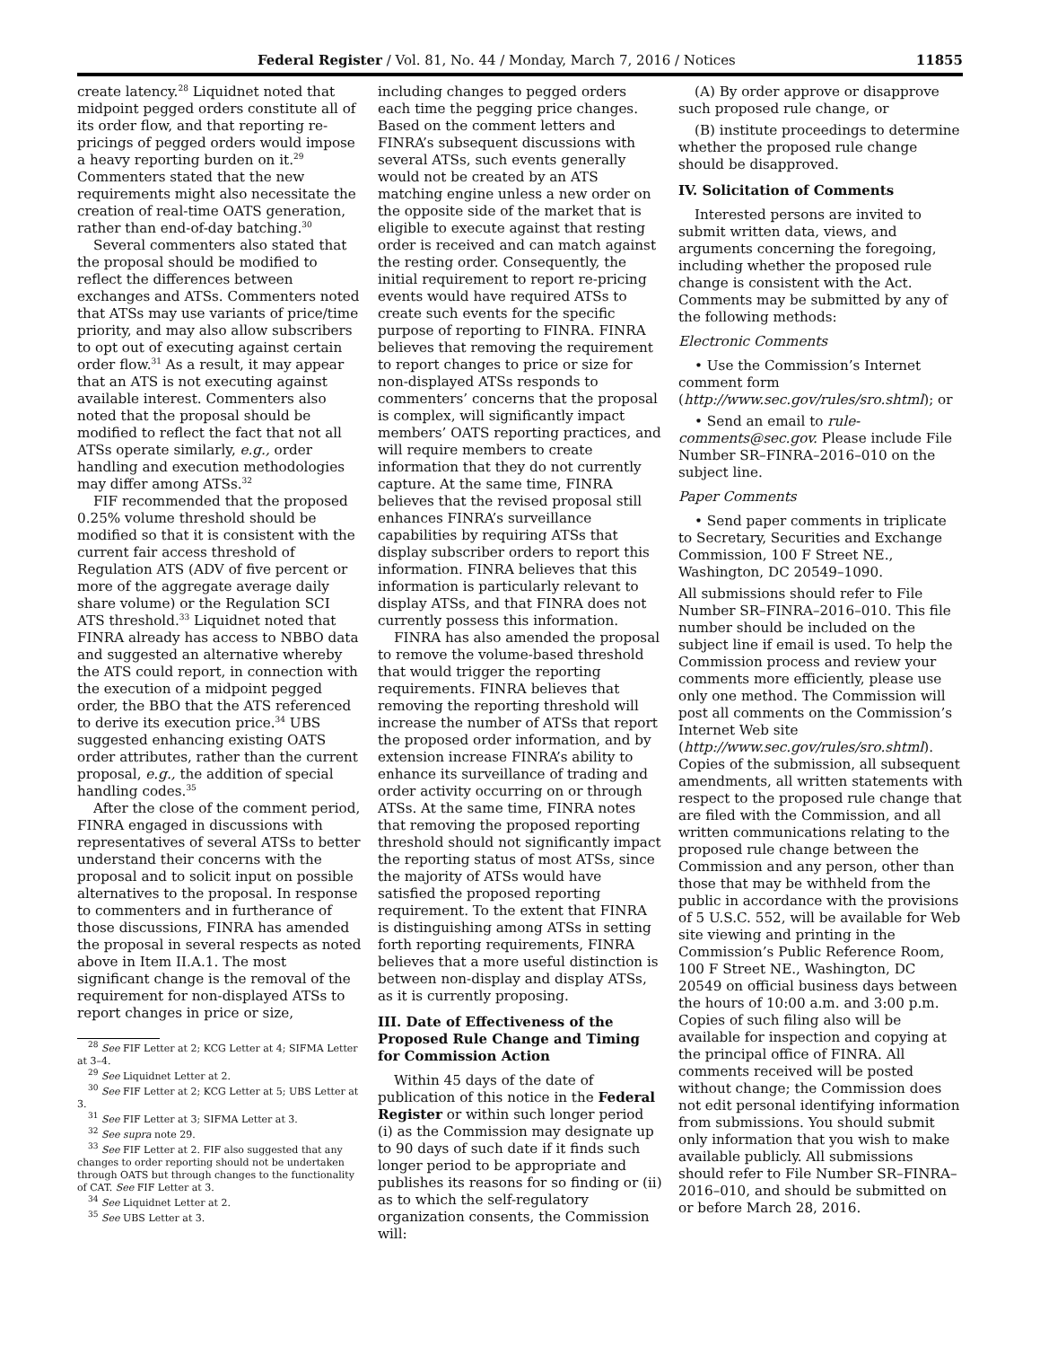Federal Register / Vol. 81, No. 44 / Monday, March 7, 2016 / Notices 11855
create latency.<sup>28</sup> Liquidnet noted that midpoint pegged orders constitute all of its order flow, and that reporting re-pricings of pegged orders would impose a heavy reporting burden on it.<sup>29</sup> Commenters stated that the new requirements might also necessitate the creation of real-time OATS generation, rather than end-of-day batching.<sup>30</sup>
Several commenters also stated that the proposal should be modified to reflect the differences between exchanges and ATSs. Commenters noted that ATSs may use variants of price/time priority, and may also allow subscribers to opt out of executing against certain order flow.<sup>31</sup> As a result, it may appear that an ATS is not executing against available interest. Commenters also noted that the proposal should be modified to reflect the fact that not all ATSs operate similarly, e.g., order handling and execution methodologies may differ among ATSs.<sup>32</sup>
FIF recommended that the proposed 0.25% volume threshold should be modified so that it is consistent with the current fair access threshold of Regulation ATS (ADV of five percent or more of the aggregate average daily share volume) or the Regulation SCI ATS threshold.<sup>33</sup> Liquidnet noted that FINRA already has access to NBBO data and suggested an alternative whereby the ATS could report, in connection with the execution of a midpoint pegged order, the BBO that the ATS referenced to derive its execution price.<sup>34</sup> UBS suggested enhancing existing OATS order attributes, rather than the current proposal, e.g., the addition of special handling codes.<sup>35</sup>
After the close of the comment period, FINRA engaged in discussions with representatives of several ATSs to better understand their concerns with the proposal and to solicit input on possible alternatives to the proposal. In response to commenters and in furtherance of those discussions, FINRA has amended the proposal in several respects as noted above in Item II.A.1. The most significant change is the removal of the requirement for non-displayed ATSs to report changes in price or size,
<sup>28</sup> See FIF Letter at 2; KCG Letter at 4; SIFMA Letter at 3–4.
<sup>29</sup> See Liquidnet Letter at 2.
<sup>30</sup> See FIF Letter at 2; KCG Letter at 5; UBS Letter at 3.
<sup>31</sup> See FIF Letter at 3; SIFMA Letter at 3.
<sup>32</sup> See supra note 29.
<sup>33</sup> See FIF Letter at 2. FIF also suggested that any changes to order reporting should not be undertaken through OATS but through changes to the functionality of CAT. See FIF Letter at 3.
<sup>34</sup> See Liquidnet Letter at 2.
<sup>35</sup> See UBS Letter at 3.
including changes to pegged orders each time the pegging price changes. Based on the comment letters and FINRA’s subsequent discussions with several ATSs, such events generally would not be created by an ATS matching engine unless a new order on the opposite side of the market that is eligible to execute against that resting order is received and can match against the resting order. Consequently, the initial requirement to report re-pricing events would have required ATSs to create such events for the specific purpose of reporting to FINRA. FINRA believes that removing the requirement to report changes to price or size for non-displayed ATSs responds to commenters’ concerns that the proposal is complex, will significantly impact members’ OATS reporting practices, and will require members to create information that they do not currently capture. At the same time, FINRA believes that the revised proposal still enhances FINRA’s surveillance capabilities by requiring ATSs that display subscriber orders to report this information. FINRA believes that this information is particularly relevant to display ATSs, and that FINRA does not currently possess this information.
FINRA has also amended the proposal to remove the volume-based threshold that would trigger the reporting requirements. FINRA believes that removing the reporting threshold will increase the number of ATSs that report the proposed order information, and by extension increase FINRA’s ability to enhance its surveillance of trading and order activity occurring on or through ATSs. At the same time, FINRA notes that removing the proposed reporting threshold should not significantly impact the reporting status of most ATSs, since the majority of ATSs would have satisfied the proposed reporting requirement. To the extent that FINRA is distinguishing among ATSs in setting forth reporting requirements, FINRA believes that a more useful distinction is between non-display and display ATSs, as it is currently proposing.
III. Date of Effectiveness of the Proposed Rule Change and Timing for Commission Action
Within 45 days of the date of publication of this notice in the Federal Register or within such longer period (i) as the Commission may designate up to 90 days of such date if it finds such longer period to be appropriate and publishes its reasons for so finding or (ii) as to which the self-regulatory organization consents, the Commission will:
(A) By order approve or disapprove such proposed rule change, or
(B) institute proceedings to determine whether the proposed rule change should be disapproved.
IV. Solicitation of Comments
Interested persons are invited to submit written data, views, and arguments concerning the foregoing, including whether the proposed rule change is consistent with the Act. Comments may be submitted by any of the following methods:
Electronic Comments
• Use the Commission’s Internet comment form (http://www.sec.gov/rules/sro.shtml); or
• Send an email to rule-comments@sec.gov. Please include File Number SR–FINRA–2016–010 on the subject line.
Paper Comments
• Send paper comments in triplicate to Secretary, Securities and Exchange Commission, 100 F Street NE., Washington, DC 20549–1090.
All submissions should refer to File Number SR–FINRA–2016–010. This file number should be included on the subject line if email is used. To help the Commission process and review your comments more efficiently, please use only one method. The Commission will post all comments on the Commission’s Internet Web site (http://www.sec.gov/rules/sro.shtml). Copies of the submission, all subsequent amendments, all written statements with respect to the proposed rule change that are filed with the Commission, and all written communications relating to the proposed rule change between the Commission and any person, other than those that may be withheld from the public in accordance with the provisions of 5 U.S.C. 552, will be available for Web site viewing and printing in the Commission’s Public Reference Room, 100 F Street NE., Washington, DC 20549 on official business days between the hours of 10:00 a.m. and 3:00 p.m. Copies of such filing also will be available for inspection and copying at the principal office of FINRA. All comments received will be posted without change; the Commission does not edit personal identifying information from submissions. You should submit only information that you wish to make available publicly. All submissions should refer to File Number SR–FINRA–2016–010, and should be submitted on or before March 28, 2016.